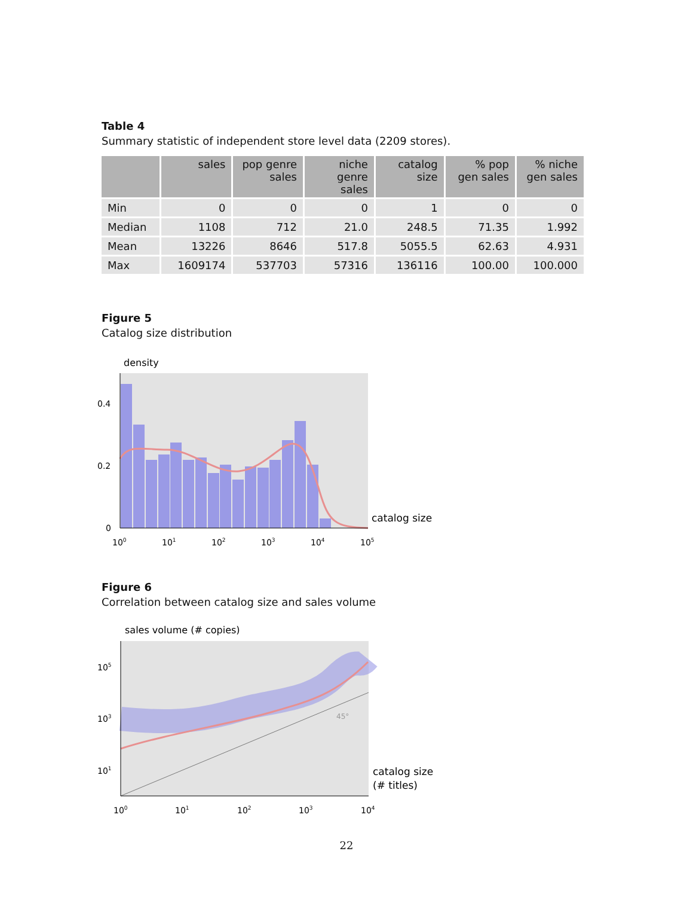Table 4
Summary statistic of independent store level data (2209 stores).
| | sales | pop genre sales | niche genre sales | catalog size | % pop gen sales | % niche gen sales |
| --- | --- | --- | --- | --- | --- | --- |
| Min | 0 | 0 | 0 | 1 | 0 | 0 |
| Median | 1108 | 712 | 21.0 | 248.5 | 71.35 | 1.992 |
| Mean | 13226 | 8646 | 517.8 | 5055.5 | 62.63 | 4.931 |
| Max | 1609174 | 537703 | 57316 | 136116 | 100.00 | 100.000 |
Figure 5
Catalog size distribution
density
0.4
0.2
0
100
101
102
103
104
105
catalog size
Figure 6
Correlation between catalog size and sales volume
sales volume (# copies)
45°
105
103
101
100
101
102
103
104
catalog size
(# titles)
22